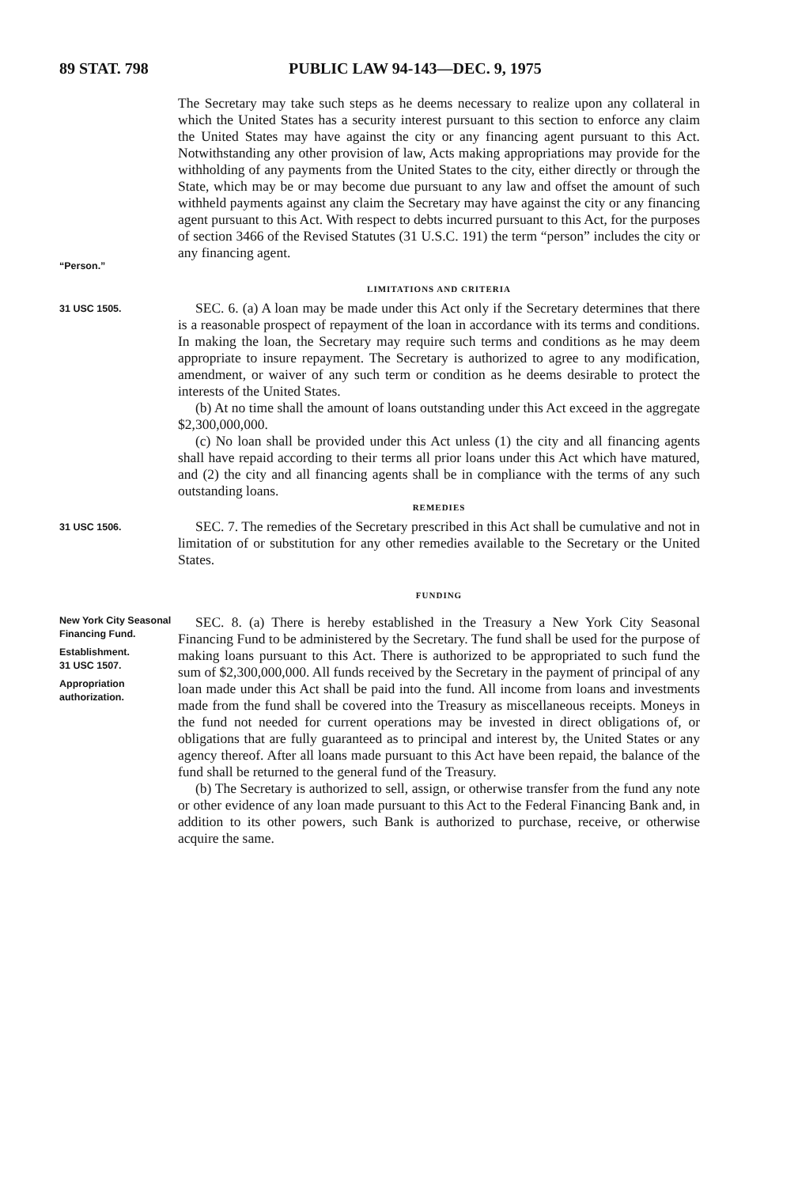89 STAT. 798 PUBLIC LAW 94-143—DEC. 9, 1975
“Person.”
The Secretary may take such steps as he deems necessary to realize upon any collateral in which the United States has a security interest pursuant to this section to enforce any claim the United States may have against the city or any financing agent pursuant to this Act. Notwithstanding any other provision of law, Acts making appropriations may provide for the withholding of any payments from the United States to the city, either directly or through the State, which may be or may become due pursuant to any law and offset the amount of such withheld payments against any claim the Secretary may have against the city or any financing agent pursuant to this Act. With respect to debts incurred pursuant to this Act, for the purposes of section 3466 of the Revised Statutes (31 U.S.C. 191) the term “person” includes the city or any financing agent.
LIMITATIONS AND CRITERIA
31 USC 1505.
SEC. 6. (a) A loan may be made under this Act only if the Secretary determines that there is a reasonable prospect of repayment of the loan in accordance with its terms and conditions. In making the loan, the Secretary may require such terms and conditions as he may deem appropriate to insure repayment. The Secretary is authorized to agree to any modification, amendment, or waiver of any such term or condition as he deems desirable to protect the interests of the United States.
(b) At no time shall the amount of loans outstanding under this Act exceed in the aggregate $2,300,000,000.
(c) No loan shall be provided under this Act unless (1) the city and all financing agents shall have repaid according to their terms all prior loans under this Act which have matured, and (2) the city and all financing agents shall be in compliance with the terms of any such outstanding loans.
REMEDIES
31 USC 1506.
SEC. 7. The remedies of the Secretary prescribed in this Act shall be cumulative and not in limitation of or substitution for any other remedies available to the Secretary or the United States.
FUNDING
New York City Seasonal Financing Fund.
Establishment.
31 USC 1507.
Appropriation authorization.
SEC. 8. (a) There is hereby established in the Treasury a New York City Seasonal Financing Fund to be administered by the Secretary. The fund shall be used for the purpose of making loans pursuant to this Act. There is authorized to be appropriated to such fund the sum of $2,300,000,000. All funds received by the Secretary in the payment of principal of any loan made under this Act shall be paid into the fund. All income from loans and investments made from the fund shall be covered into the Treasury as miscellaneous receipts. Moneys in the fund not needed for current operations may be invested in direct obligations of, or obligations that are fully guaranteed as to principal and interest by, the United States or any agency thereof. After all loans made pursuant to this Act have been repaid, the balance of the fund shall be returned to the general fund of the Treasury.
(b) The Secretary is authorized to sell, assign, or otherwise transfer from the fund any note or other evidence of any loan made pursuant to this Act to the Federal Financing Bank and, in addition to its other powers, such Bank is authorized to purchase, receive, or otherwise acquire the same.